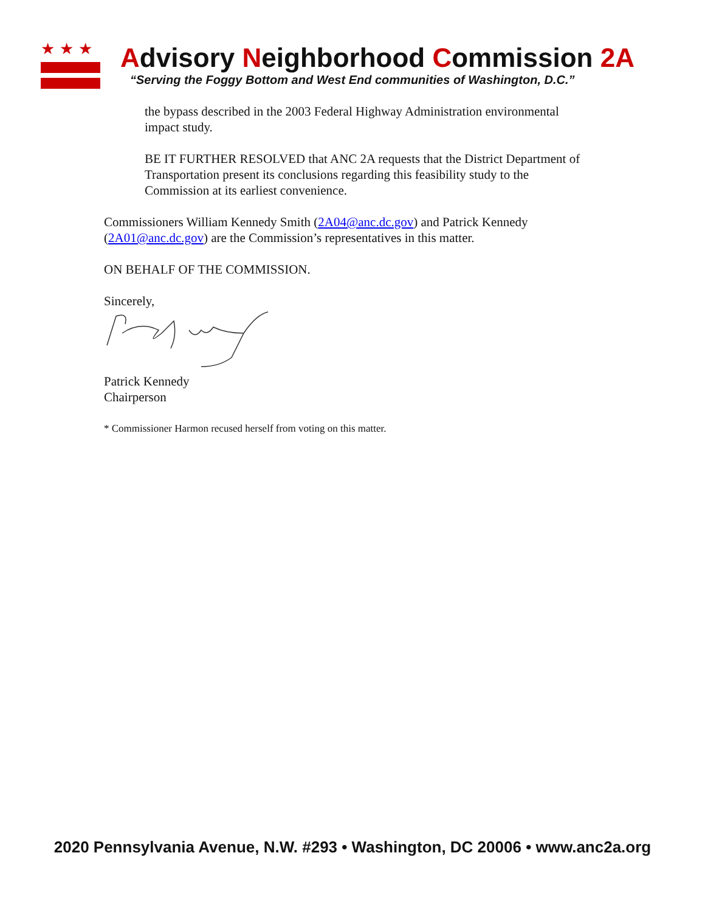★★★
Advisory Neighborhood Commission 2A
“Serving the Foggy Bottom and West End communities of Washington, D.C.”
the bypass described in the 2003 Federal Highway Administration environmental impact study.
BE IT FURTHER RESOLVED that ANC 2A requests that the District Department of Transportation present its conclusions regarding this feasibility study to the Commission at its earliest convenience.
Commissioners William Kennedy Smith (2A04@anc.dc.gov) and Patrick Kennedy (2A01@anc.dc.gov) are the Commission’s representatives in this matter.
ON BEHALF OF THE COMMISSION.
Sincerely,
Patrick Kennedy
Chairperson
* Commissioner Harmon recused herself from voting on this matter.
2020 Pennsylvania Avenue, N.W. #293 • Washington, DC 20006 • www.anc2a.org